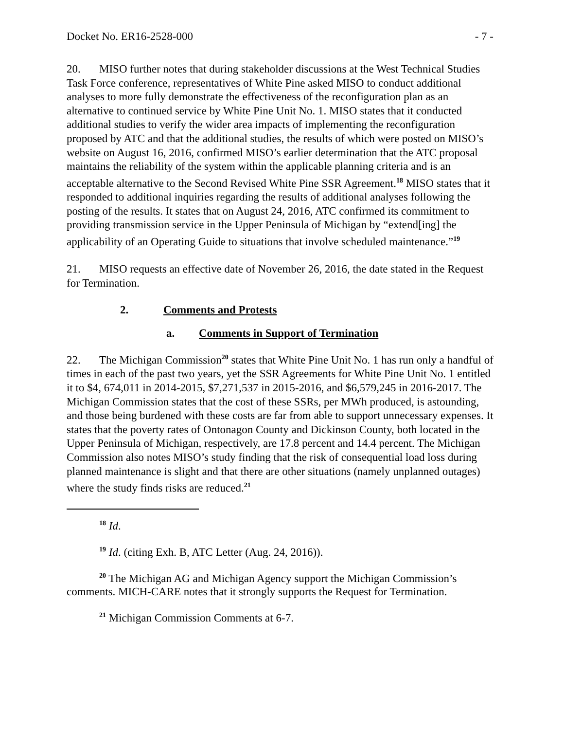Docket No. ER16-2528-000 - 7 -
20. MISO further notes that during stakeholder discussions at the West Technical Studies Task Force conference, representatives of White Pine asked MISO to conduct additional analyses to more fully demonstrate the effectiveness of the reconfiguration plan as an alternative to continued service by White Pine Unit No. 1. MISO states that it conducted additional studies to verify the wider area impacts of implementing the reconfiguration proposed by ATC and that the additional studies, the results of which were posted on MISO’s website on August 16, 2016, confirmed MISO’s earlier determination that the ATC proposal maintains the reliability of the system within the applicable planning criteria and is an acceptable alternative to the Second Revised White Pine SSR Agreement.<sup>18</sup> MISO states that it responded to additional inquiries regarding the results of additional analyses following the posting of the results. It states that on August 24, 2016, ATC confirmed its commitment to providing transmission service in the Upper Peninsula of Michigan by “extend[ing] the applicability of an Operating Guide to situations that involve scheduled maintenance.”<sup>19</sup>
21. MISO requests an effective date of November 26, 2016, the date stated in the Request for Termination.
2. Comments and Protests
a. Comments in Support of Termination
22. The Michigan Commission<sup>20</sup> states that White Pine Unit No. 1 has run only a handful of times in each of the past two years, yet the SSR Agreements for White Pine Unit No. 1 entitled it to $4, 674,011 in 2014-2015, $7,271,537 in 2015-2016, and $6,579,245 in 2016-2017. The Michigan Commission states that the cost of these SSRs, per MWh produced, is astounding, and those being burdened with these costs are far from able to support unnecessary expenses. It states that the poverty rates of Ontonagon County and Dickinson County, both located in the Upper Peninsula of Michigan, respectively, are 17.8 percent and 14.4 percent. The Michigan Commission also notes MISO’s study finding that the risk of consequential load loss during planned maintenance is slight and that there are other situations (namely unplanned outages) where the study finds risks are reduced.<sup>21</sup>
<sup>18</sup> Id.
<sup>19</sup> Id. (citing Exh. B, ATC Letter (Aug. 24, 2016)).
<sup>20</sup> The Michigan AG and Michigan Agency support the Michigan Commission’s comments. MICH-CARE notes that it strongly supports the Request for Termination.
<sup>21</sup> Michigan Commission Comments at 6-7.